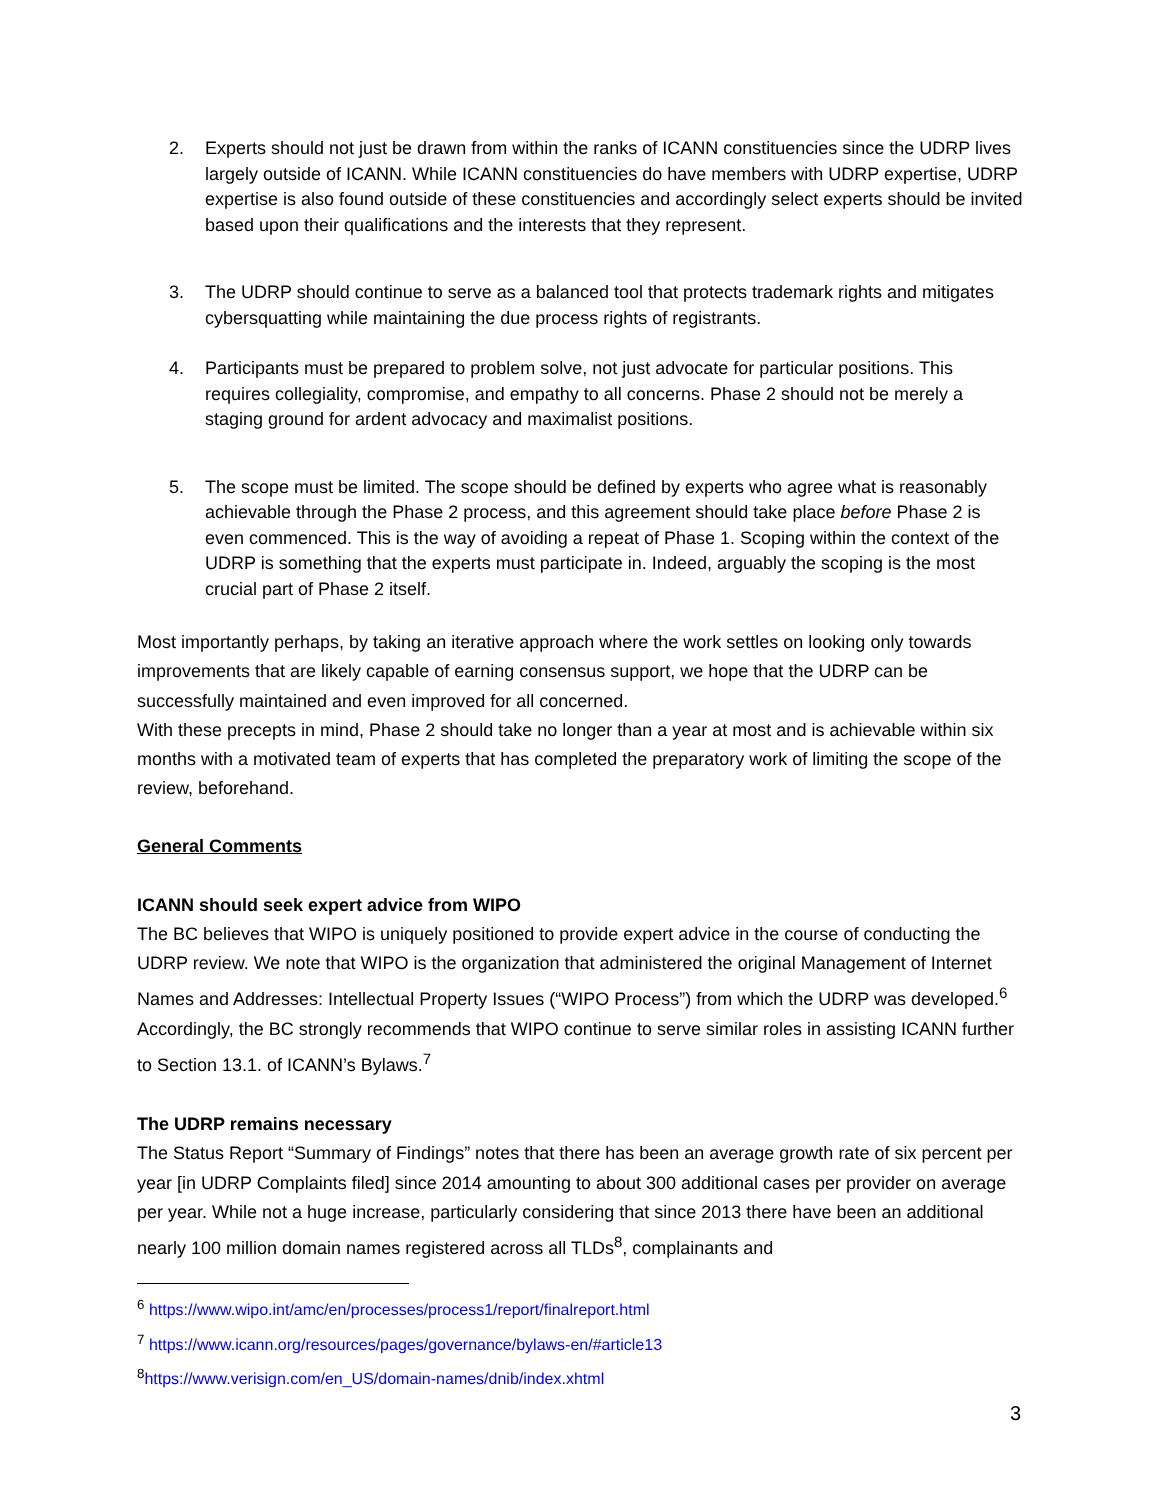2. Experts should not just be drawn from within the ranks of ICANN constituencies since the UDRP lives largely outside of ICANN. While ICANN constituencies do have members with UDRP expertise, UDRP expertise is also found outside of these constituencies and accordingly select experts should be invited based upon their qualifications and the interests that they represent.
3. The UDRP should continue to serve as a balanced tool that protects trademark rights and mitigates cybersquatting while maintaining the due process rights of registrants.
4. Participants must be prepared to problem solve, not just advocate for particular positions. This requires collegiality, compromise, and empathy to all concerns. Phase 2 should not be merely a staging ground for ardent advocacy and maximalist positions.
5. The scope must be limited. The scope should be defined by experts who agree what is reasonably achievable through the Phase 2 process, and this agreement should take place before Phase 2 is even commenced. This is the way of avoiding a repeat of Phase 1. Scoping within the context of the UDRP is something that the experts must participate in. Indeed, arguably the scoping is the most crucial part of Phase 2 itself.
Most importantly perhaps, by taking an iterative approach where the work settles on looking only towards improvements that are likely capable of earning consensus support, we hope that the UDRP can be successfully maintained and even improved for all concerned.
With these precepts in mind, Phase 2 should take no longer than a year at most and is achievable within six months with a motivated team of experts that has completed the preparatory work of limiting the scope of the review, beforehand.
General Comments
ICANN should seek expert advice from WIPO
The BC believes that WIPO is uniquely positioned to provide expert advice in the course of conducting the UDRP review. We note that WIPO is the organization that administered the original Management of Internet Names and Addresses: Intellectual Property Issues (“WIPO Process”) from which the UDRP was developed.<sup>6</sup> Accordingly, the BC strongly recommends that WIPO continue to serve similar roles in assisting ICANN further to Section 13.1. of ICANN’s Bylaws.<sup>7</sup>
The UDRP remains necessary
The Status Report “Summary of Findings” notes that there has been an average growth rate of six percent per year [in UDRP Complaints filed] since 2014 amounting to about 300 additional cases per provider on average per year. While not a huge increase, particularly considering that since 2013 there have been an additional nearly 100 million domain names registered across all TLDs<sup>8</sup>, complainants and
<sup>6</sup> https://www.wipo.int/amc/en/processes/process1/report/finalreport.html
<sup>7</sup> https://www.icann.org/resources/pages/governance/bylaws-en/#article13
<sup>8</sup> https://www.verisign.com/en_US/domain-names/dnib/index.xhtml
3